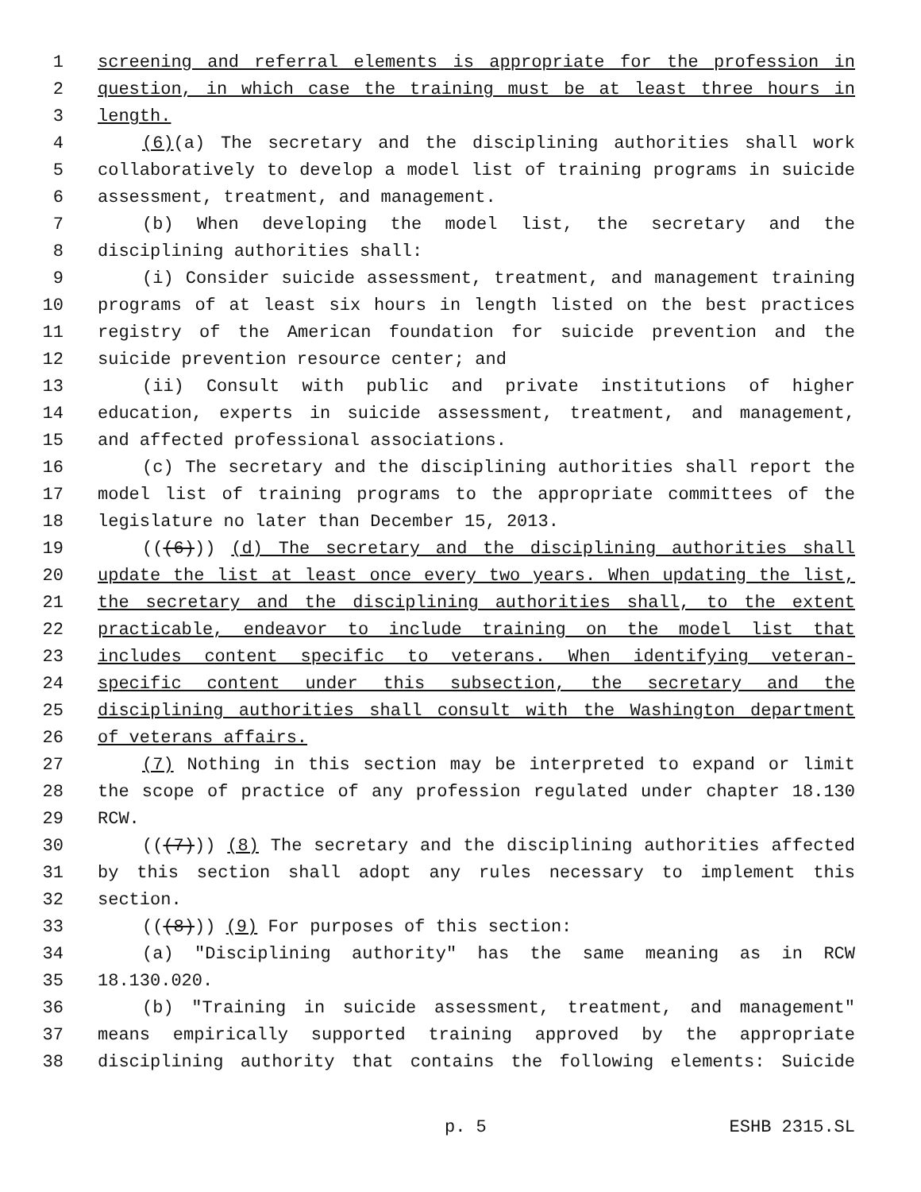1 screening and referral elements is appropriate for the profession in
2 question, in which case the training must be at least three hours in
3 length.
4 (6)(a) The secretary and the disciplining authorities shall work
5 collaboratively to develop a model list of training programs in suicide
6 assessment, treatment, and management.
7 (b) When developing the model list, the secretary and the
8 disciplining authorities shall:
9 (i) Consider suicide assessment, treatment, and management training
10 programs of at least six hours in length listed on the best practices
11 registry of the American foundation for suicide prevention and the
12 suicide prevention resource center; and
13 (ii) Consult with public and private institutions of higher
14 education, experts in suicide assessment, treatment, and management,
15 and affected professional associations.
16 (c) The secretary and the disciplining authorities shall report the
17 model list of training programs to the appropriate committees of the
18 legislature no later than December 15, 2013.
19 (((6))) (d) The secretary and the disciplining authorities shall
20 update the list at least once every two years. When updating the list,
21 the secretary and the disciplining authorities shall, to the extent
22 practicable, endeavor to include training on the model list that
23 includes content specific to veterans. When identifying veteran-
24 specific content under this subsection, the secretary and the
25 disciplining authorities shall consult with the Washington department
26 of veterans affairs.
27 (7) Nothing in this section may be interpreted to expand or limit
28 the scope of practice of any profession regulated under chapter 18.130
29 RCW.
30 (((7))) (8) The secretary and the disciplining authorities affected
31 by this section shall adopt any rules necessary to implement this
32 section.
33 (((8))) (9) For purposes of this section:
34 (a) "Disciplining authority" has the same meaning as in RCW
35 18.130.020.
36 (b) "Training in suicide assessment, treatment, and management"
37 means empirically supported training approved by the appropriate
38 disciplining authority that contains the following elements: Suicide
p. 5 ESHB 2315.SL